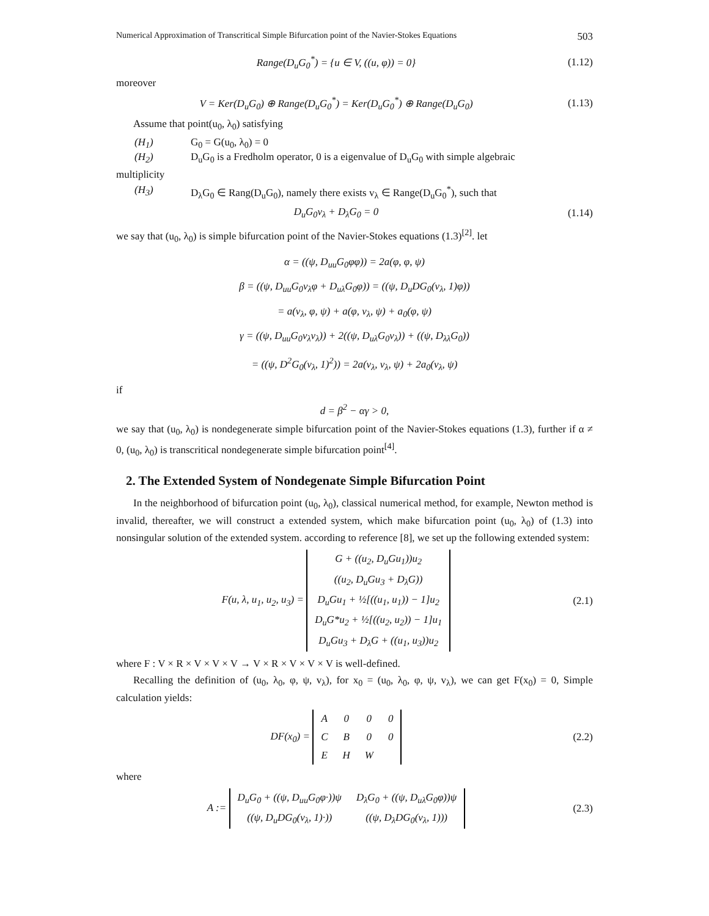Numerical Approximation of Transcritical Simple Bifurcation point of the Navier-Stokes Equations 503
Range(D<sub>u</sub>G<sub>0</sub><sup>*</sup>) = {u ∈ V, ((u, φ)) = 0}
(1.12)
moreover
V = Ker(D<sub>u</sub>G<sub>0</sub>) ⊕ Range(D<sub>u</sub>G<sub>0</sub><sup>*</sup>) = Ker(D<sub>u</sub>G<sub>0</sub><sup>*</sup>) ⊕ Range(D<sub>u</sub>G<sub>0</sub>)
(1.13)
Assume that point(u<sub>0</sub>, λ<sub>0</sub>) satisfying
(H<sub>1</sub>) G<sub>0</sub> = G(u<sub>0</sub>, λ<sub>0</sub>) = 0
(H<sub>2</sub>) D<sub>u</sub>G<sub>0</sub> is a Fredholm operator, 0 is a eigenvalue of D<sub>u</sub>G<sub>0</sub> with simple algebraic
multiplicity
(H<sub>3</sub>) D<sub>λ</sub>G<sub>0</sub> ∈ Rang(D<sub>u</sub>G<sub>0</sub>), namely there exists v<sub>λ</sub> ∈ Range(D<sub>u</sub>G<sub>0</sub><sup>*</sup>), such that
D<sub>u</sub>G<sub>0</sub>v<sub>λ</sub> + D<sub>λ</sub>G<sub>0</sub> = 0
(1.14)
we say that (u<sub>0</sub>, λ<sub>0</sub>) is simple bifurcation point of the Navier-Stokes equations (1.3)<sup>[2]</sup>. let
α = ((ψ, D<sub>uu</sub>G<sub>0</sub>φφ)) = 2a(φ, φ, ψ)
β = ((ψ, D<sub>uu</sub>G<sub>0</sub>v<sub>λ</sub>φ + D<sub>uλ</sub>G<sub>0</sub>φ)) = ((ψ, D<sub>u</sub>DG<sub>0</sub>(v<sub>λ</sub>, 1)φ))
= a(v<sub>λ</sub>, φ, ψ) + a(φ, v<sub>λ</sub>, ψ) + a<sub>0</sub>(φ, ψ)
γ = ((ψ, D<sub>uu</sub>G<sub>0</sub>v<sub>λ</sub>v<sub>λ</sub>)) + 2((ψ, D<sub>uλ</sub>G<sub>0</sub>v<sub>λ</sub>)) + ((ψ, D<sub>λλ</sub>G<sub>0</sub>))
= ((ψ, D<sup>2</sup>G<sub>0</sub>(v<sub>λ</sub>, 1)<sup>2</sup>)) = 2a(v<sub>λ</sub>, v<sub>λ</sub>, ψ) + 2a<sub>0</sub>(v<sub>λ</sub>, ψ)
if
d = β<sup>2</sup> − αγ > 0,
we say that (u<sub>0</sub>, λ<sub>0</sub>) is nondegenerate simple bifurcation point of the Navier-Stokes equations (1.3), further if α ≠ 0, (u<sub>0</sub>, λ<sub>0</sub>) is transcritical nondegenerate simple bifurcation point<sup>[4]</sup>.
2. The Extended System of Nondegenate Simple Bifurcation Point
In the neighborhood of bifurcation point (u<sub>0</sub>, λ<sub>0</sub>), classical numerical method, for example, Newton method is invalid, thereafter, we will construct a extended system, which make bifurcation point (u<sub>0</sub>, λ<sub>0</sub>) of (1.3) into nonsingular solution of the extended system. according to reference [8], we set up the following extended system:
F(u, λ, u<sub>1</sub>, u<sub>2</sub>, u<sub>3</sub>) =
| G + ((u<sub>2</sub>, D<sub>u</sub>Gu<sub>1</sub>))u<sub>2</sub> |
| ((u<sub>2</sub>, D<sub>u</sub>Gu<sub>3</sub> + D<sub>λ</sub>G)) |
| D<sub>u</sub>Gu<sub>1</sub> + ½[((u<sub>1</sub>, u<sub>1</sub>)) − 1]u<sub>2</sub> |
| D<sub>u</sub>G*u<sub>2</sub> + ½[((u<sub>2</sub>, u<sub>2</sub>)) − 1]u<sub>1</sub> |
| D<sub>u</sub>Gu<sub>3</sub> + D<sub>λ</sub>G + ((u<sub>1</sub>, u<sub>3</sub>))u<sub>2</sub> |
(2.1)
where F : V × R × V × V × V → V × R × V × V × V is well-defined.
Recalling the definition of (u<sub>0</sub>, λ<sub>0</sub>, φ, ψ, v<sub>λ</sub>), for x<sub>0</sub> = (u<sub>0</sub>, λ<sub>0</sub>, φ, ψ, v<sub>λ</sub>), we can get F(x<sub>0</sub>) = 0, Simple calculation yields:
DF(x<sub>0</sub>) =
| A | 0 | 0 | 0 |
| C | B | 0 | 0 |
| E | H | W | |
(2.2)
where
A :=
| D<sub>u</sub>G<sub>0</sub> + ((ψ, D<sub>uu</sub>G<sub>0</sub>φ·))ψ | D<sub>λ</sub>G<sub>0</sub> + ((ψ, D<sub>uλ</sub>G<sub>0</sub>φ))ψ |
| ((ψ, D<sub>u</sub>DG<sub>0</sub>(v<sub>λ</sub>, 1)·)) | ((ψ, D<sub>λ</sub>DG<sub>0</sub>(v<sub>λ</sub>, 1))) |
(2.3)